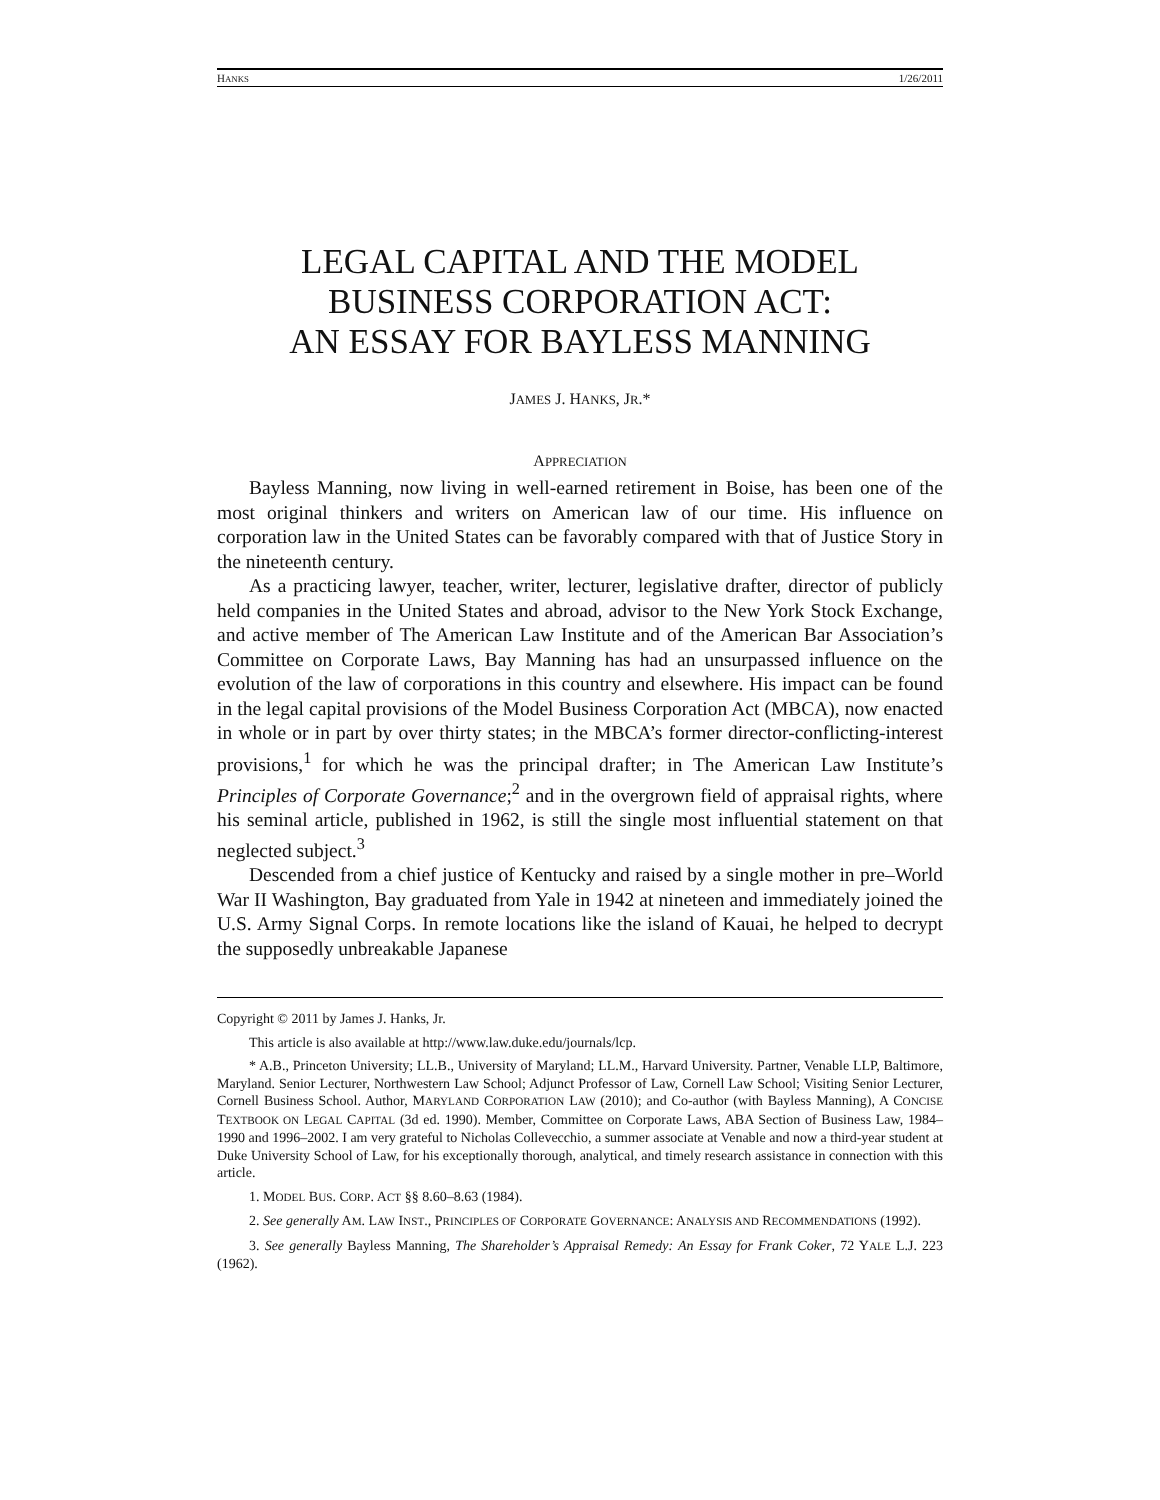HANKS 1/26/2011
LEGAL CAPITAL AND THE MODEL
BUSINESS CORPORATION ACT:
AN ESSAY FOR BAYLESS MANNING
JAMES J. HANKS, JR.*
APPRECIATION
Bayless Manning, now living in well-earned retirement in Boise, has been one of the most original thinkers and writers on American law of our time. His influence on corporation law in the United States can be favorably compared with that of Justice Story in the nineteenth century.
As a practicing lawyer, teacher, writer, lecturer, legislative drafter, director of publicly held companies in the United States and abroad, advisor to the New York Stock Exchange, and active member of The American Law Institute and of the American Bar Association’s Committee on Corporate Laws, Bay Manning has had an unsurpassed influence on the evolution of the law of corporations in this country and elsewhere. His impact can be found in the legal capital provisions of the Model Business Corporation Act (MBCA), now enacted in whole or in part by over thirty states; in the MBCA’s former director-conflicting-interest provisions,<sup>1</sup> for which he was the principal drafter; in The American Law Institute’s Principles of Corporate Governance;<sup>2</sup> and in the overgrown field of appraisal rights, where his seminal article, published in 1962, is still the single most influential statement on that neglected subject.<sup>3</sup>
Descended from a chief justice of Kentucky and raised by a single mother in pre–World War II Washington, Bay graduated from Yale in 1942 at nineteen and immediately joined the U.S. Army Signal Corps. In remote locations like the island of Kauai, he helped to decrypt the supposedly unbreakable Japanese
Copyright © 2011 by James J. Hanks, Jr.
This article is also available at http://www.law.duke.edu/journals/lcp.
* A.B., Princeton University; LL.B., University of Maryland; LL.M., Harvard University. Partner, Venable LLP, Baltimore, Maryland. Senior Lecturer, Northwestern Law School; Adjunct Professor of Law, Cornell Law School; Visiting Senior Lecturer, Cornell Business School. Author, MARYLAND CORPORATION LAW (2010); and Co-author (with Bayless Manning), A CONCISE TEXTBOOK ON LEGAL CAPITAL (3d ed. 1990). Member, Committee on Corporate Laws, ABA Section of Business Law, 1984–1990 and 1996–2002. I am very grateful to Nicholas Collevecchio, a summer associate at Venable and now a third-year student at Duke University School of Law, for his exceptionally thorough, analytical, and timely research assistance in connection with this article.
1. MODEL BUS. CORP. ACT §§ 8.60–8.63 (1984).
2. See generally AM. LAW INST., PRINCIPLES OF CORPORATE GOVERNANCE: ANALYSIS AND RECOMMENDATIONS (1992).
3. See generally Bayless Manning, The Shareholder’s Appraisal Remedy: An Essay for Frank Coker, 72 YALE L.J. 223 (1962).